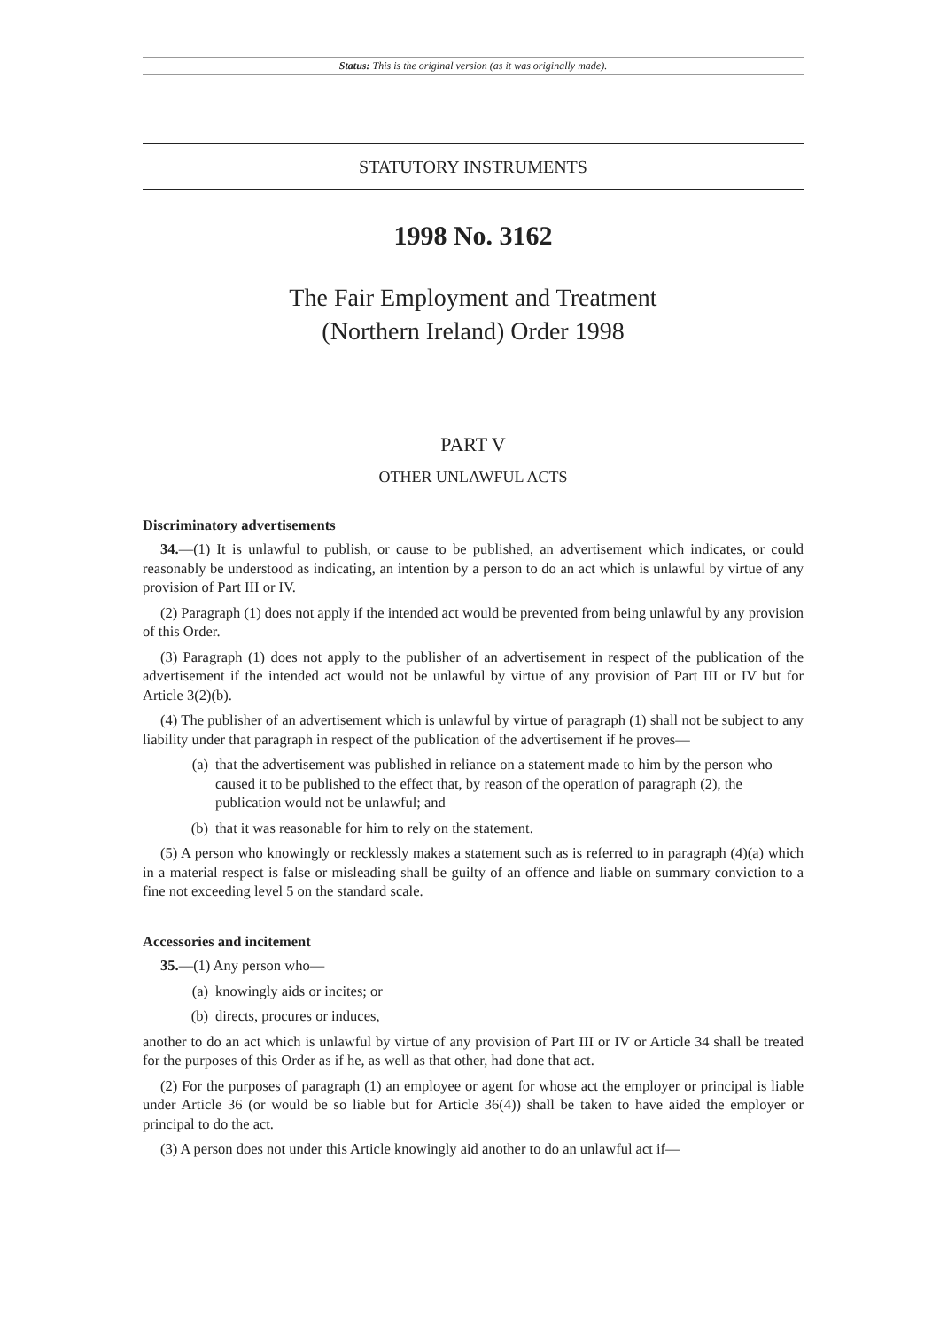Status: This is the original version (as it was originally made).
STATUTORY INSTRUMENTS
1998 No. 3162
The Fair Employment and Treatment
(Northern Ireland) Order 1998
PART V
OTHER UNLAWFUL ACTS
Discriminatory advertisements
34.—(1) It is unlawful to publish, or cause to be published, an advertisement which indicates, or could reasonably be understood as indicating, an intention by a person to do an act which is unlawful by virtue of any provision of Part III or IV.
(2) Paragraph (1) does not apply if the intended act would be prevented from being unlawful by any provision of this Order.
(3) Paragraph (1) does not apply to the publisher of an advertisement in respect of the publication of the advertisement if the intended act would not be unlawful by virtue of any provision of Part III or IV but for Article 3(2)(b).
(4) The publisher of an advertisement which is unlawful by virtue of paragraph (1) shall not be subject to any liability under that paragraph in respect of the publication of the advertisement if he proves—
(a) that the advertisement was published in reliance on a statement made to him by the person who caused it to be published to the effect that, by reason of the operation of paragraph (2), the publication would not be unlawful; and
(b) that it was reasonable for him to rely on the statement.
(5) A person who knowingly or recklessly makes a statement such as is referred to in paragraph (4)(a) which in a material respect is false or misleading shall be guilty of an offence and liable on summary conviction to a fine not exceeding level 5 on the standard scale.
Accessories and incitement
35.—(1) Any person who—
(a) knowingly aids or incites; or
(b) directs, procures or induces,
another to do an act which is unlawful by virtue of any provision of Part III or IV or Article 34 shall be treated for the purposes of this Order as if he, as well as that other, had done that act.
(2) For the purposes of paragraph (1) an employee or agent for whose act the employer or principal is liable under Article 36 (or would be so liable but for Article 36(4)) shall be taken to have aided the employer or principal to do the act.
(3) A person does not under this Article knowingly aid another to do an unlawful act if—